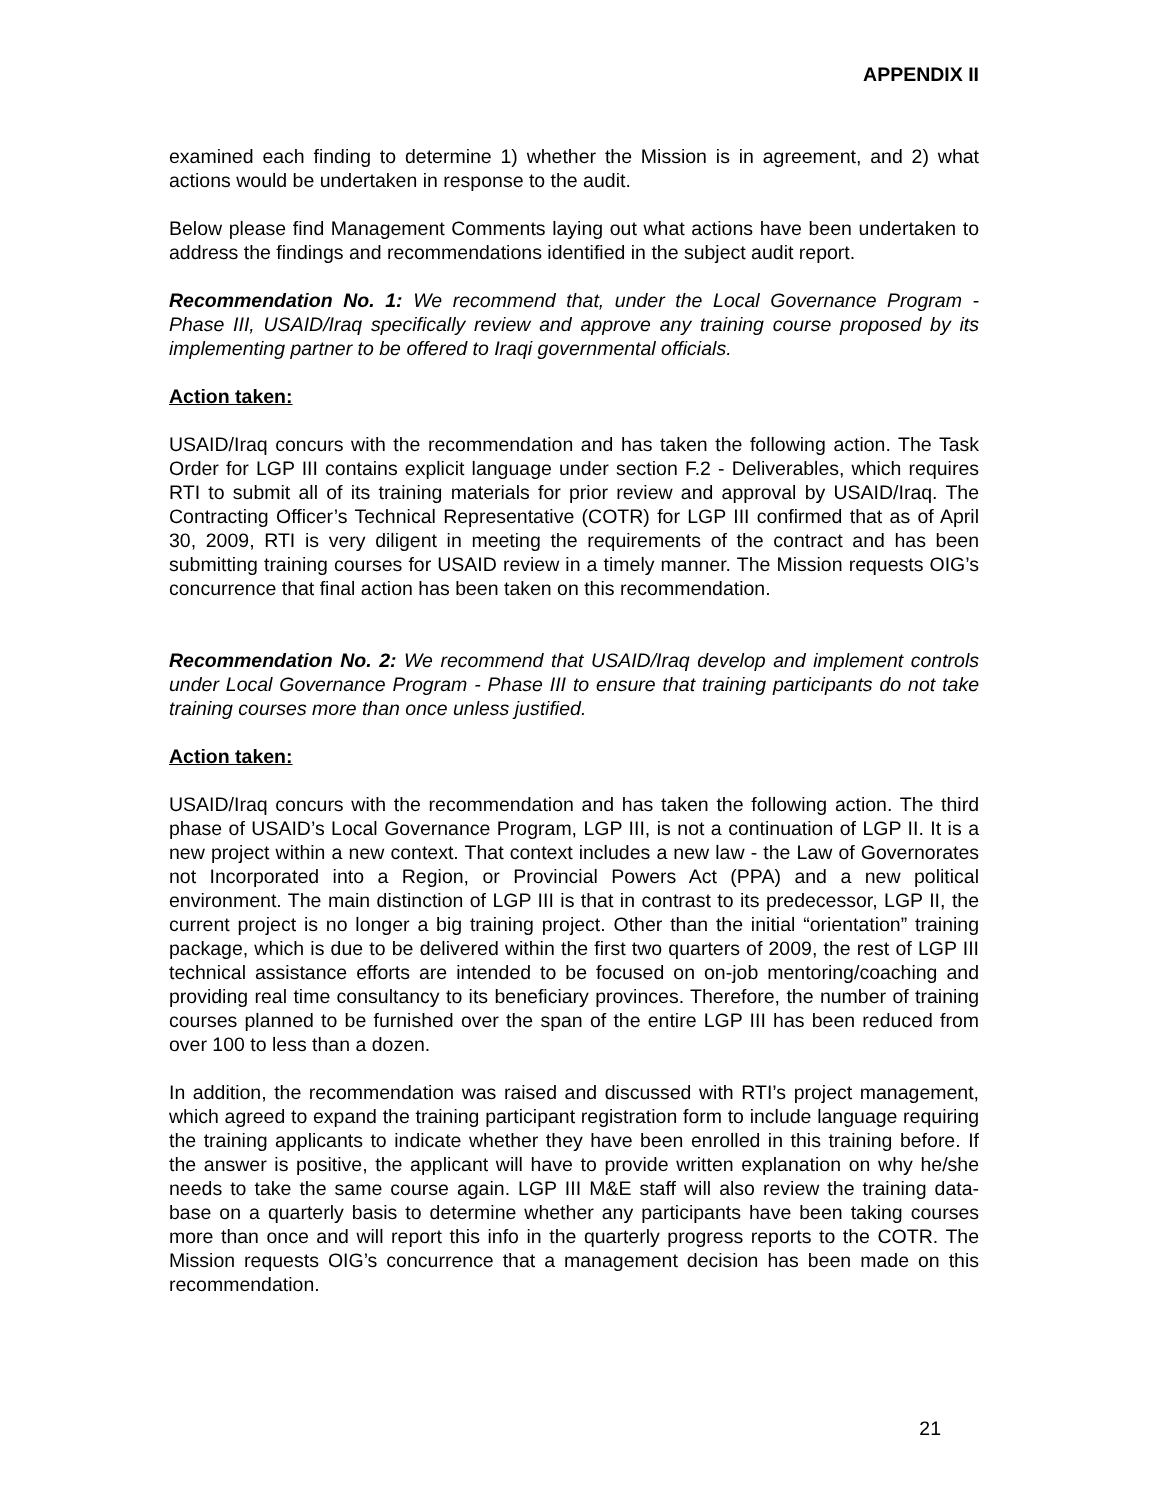APPENDIX II
examined each finding to determine 1) whether the Mission is in agreement, and 2) what actions would be undertaken in response to the audit.
Below please find Management Comments laying out what actions have been undertaken to address the findings and recommendations identified in the subject audit report.
Recommendation No. 1: We recommend that, under the Local Governance Program - Phase III, USAID/Iraq specifically review and approve any training course proposed by its implementing partner to be offered to Iraqi governmental officials.
Action taken:
USAID/Iraq concurs with the recommendation and has taken the following action. The Task Order for LGP III contains explicit language under section F.2 - Deliverables, which requires RTI to submit all of its training materials for prior review and approval by USAID/Iraq. The Contracting Officer’s Technical Representative (COTR) for LGP III confirmed that as of April 30, 2009, RTI is very diligent in meeting the requirements of the contract and has been submitting training courses for USAID review in a timely manner. The Mission requests OIG’s concurrence that final action has been taken on this recommendation.
Recommendation No. 2: We recommend that USAID/Iraq develop and implement controls under Local Governance Program - Phase III to ensure that training participants do not take training courses more than once unless justified.
Action taken:
USAID/Iraq concurs with the recommendation and has taken the following action. The third phase of USAID’s Local Governance Program, LGP III, is not a continuation of LGP II. It is a new project within a new context. That context includes a new law - the Law of Governorates not Incorporated into a Region, or Provincial Powers Act (PPA) and a new political environment. The main distinction of LGP III is that in contrast to its predecessor, LGP II, the current project is no longer a big training project. Other than the initial “orientation” training package, which is due to be delivered within the first two quarters of 2009, the rest of LGP III technical assistance efforts are intended to be focused on on-job mentoring/coaching and providing real time consultancy to its beneficiary provinces. Therefore, the number of training courses planned to be furnished over the span of the entire LGP III has been reduced from over 100 to less than a dozen.
In addition, the recommendation was raised and discussed with RTI’s project management, which agreed to expand the training participant registration form to include language requiring the training applicants to indicate whether they have been enrolled in this training before. If the answer is positive, the applicant will have to provide written explanation on why he/she needs to take the same course again. LGP III M&E staff will also review the training data-base on a quarterly basis to determine whether any participants have been taking courses more than once and will report this info in the quarterly progress reports to the COTR. The Mission requests OIG’s concurrence that a management decision has been made on this recommendation.
21